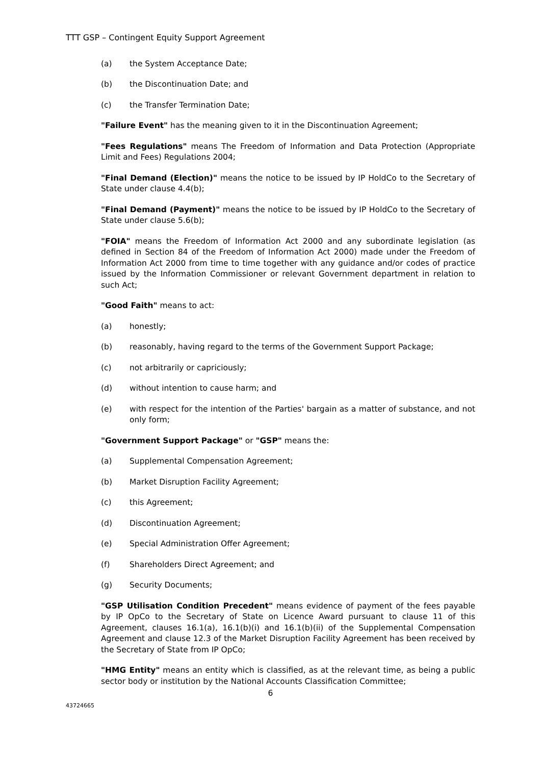TTT GSP – Contingent Equity Support Agreement
(a) the System Acceptance Date;
(b) the Discontinuation Date; and
(c) the Transfer Termination Date;
"Failure Event" has the meaning given to it in the Discontinuation Agreement;
"Fees Regulations" means The Freedom of Information and Data Protection (Appropriate Limit and Fees) Regulations 2004;
"Final Demand (Election)" means the notice to be issued by IP HoldCo to the Secretary of State under clause 4.4(b);
"Final Demand (Payment)" means the notice to be issued by IP HoldCo to the Secretary of State under clause 5.6(b);
"FOIA" means the Freedom of Information Act 2000 and any subordinate legislation (as defined in Section 84 of the Freedom of Information Act 2000) made under the Freedom of Information Act 2000 from time to time together with any guidance and/or codes of practice issued by the Information Commissioner or relevant Government department in relation to such Act;
"Good Faith" means to act:
(a) honestly;
(b) reasonably, having regard to the terms of the Government Support Package;
(c) not arbitrarily or capriciously;
(d) without intention to cause harm; and
(e) with respect for the intention of the Parties' bargain as a matter of substance, and not only form;
"Government Support Package" or "GSP" means the:
(a) Supplemental Compensation Agreement;
(b) Market Disruption Facility Agreement;
(c) this Agreement;
(d) Discontinuation Agreement;
(e) Special Administration Offer Agreement;
(f) Shareholders Direct Agreement; and
(g) Security Documents;
"GSP Utilisation Condition Precedent" means evidence of payment of the fees payable by IP OpCo to the Secretary of State on Licence Award pursuant to clause 11 of this Agreement, clauses 16.1(a), 16.1(b)(i) and 16.1(b)(ii) of the Supplemental Compensation Agreement and clause 12.3 of the Market Disruption Facility Agreement has been received by the Secretary of State from IP OpCo;
"HMG Entity" means an entity which is classified, as at the relevant time, as being a public sector body or institution by the National Accounts Classification Committee;
6
43724665